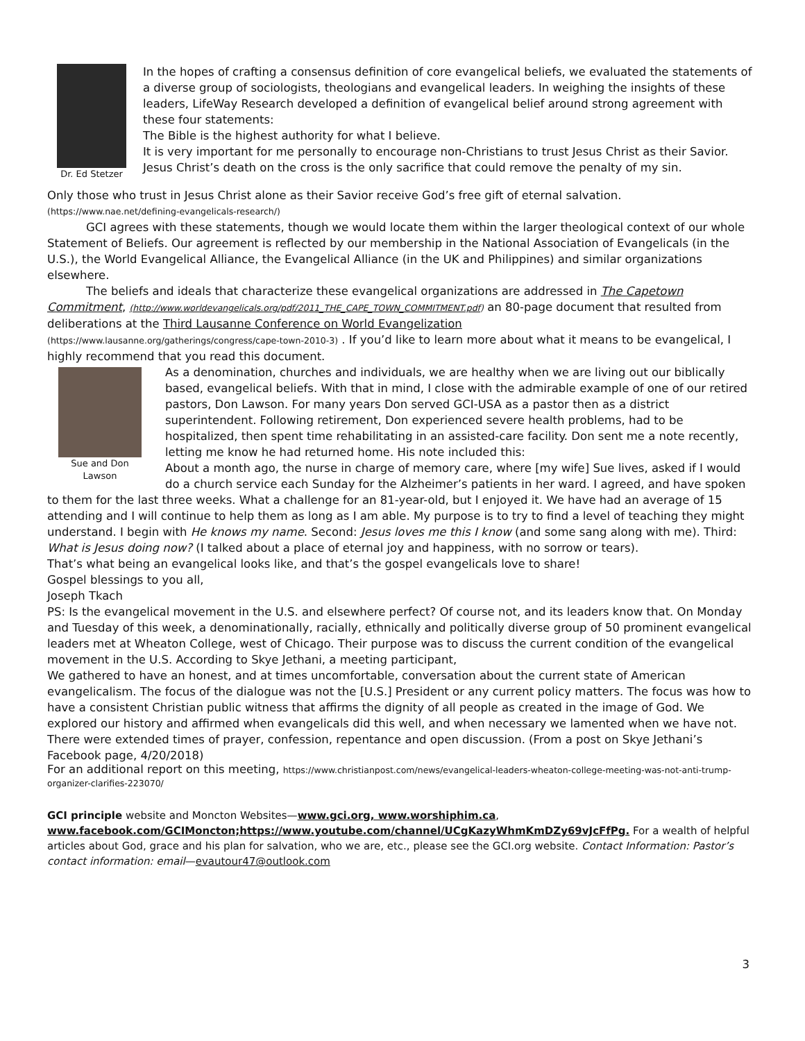Dr. Ed Stetzer
In the hopes of crafting a consensus definition of core evangelical beliefs, we evaluated the statements of a diverse group of sociologists, theologians and evangelical leaders. In weighing the insights of these leaders, LifeWay Research developed a definition of evangelical belief around strong agreement with these four statements:
The Bible is the highest authority for what I believe.
It is very important for me personally to encourage non-Christians to trust Jesus Christ as their Savior.
Jesus Christ’s death on the cross is the only sacrifice that could remove the penalty of my sin.
Only those who trust in Jesus Christ alone as their Savior receive God’s free gift of eternal salvation.
(https://www.nae.net/defining-evangelicals-research/)
GCI agrees with these statements, though we would locate them within the larger theological context of our whole Statement of Beliefs. Our agreement is reflected by our membership in the National Association of Evangelicals (in the U.S.), the World Evangelical Alliance, the Evangelical Alliance (in the UK and Philippines) and similar organizations elsewhere.
The beliefs and ideals that characterize these evangelical organizations are addressed in The Capetown Commitment, (http://www.worldevangelicals.org/pdf/2011_THE_CAPE_TOWN_COMMITMENT.pdf) an 80-page document that resulted from deliberations at the Third Lausanne Conference on World Evangelization
(https://www.lausanne.org/gatherings/congress/cape-town-2010-3) . If you’d like to learn more about what it means to be evangelical, I highly recommend that you read this document.
Sue and Don
Lawson
As a denomination, churches and individuals, we are healthy when we are living out our biblically based, evangelical beliefs. With that in mind, I close with the admirable example of one of our retired pastors, Don Lawson. For many years Don served GCI-USA as a pastor then as a district superintendent. Following retirement, Don experienced severe health problems, had to be hospitalized, then spent time rehabilitating in an assisted-care facility. Don sent me a note recently, letting me know he had returned home. His note included this:
About a month ago, the nurse in charge of memory care, where [my wife] Sue lives, asked if I would do a church service each Sunday for the Alzheimer’s patients in her ward. I agreed, and have spoken to them for the last three weeks. What a challenge for an 81-year-old, but I enjoyed it. We have had an average of 15 attending and I will continue to help them as long as I am able. My purpose is to try to find a level of teaching they might understand. I begin with He knows my name. Second: Jesus loves me this I know (and some sang along with me). Third: What is Jesus doing now? (I talked about a place of eternal joy and happiness, with no sorrow or tears).
That’s what being an evangelical looks like, and that’s the gospel evangelicals love to share!
Gospel blessings to you all,
Joseph Tkach
PS: Is the evangelical movement in the U.S. and elsewhere perfect? Of course not, and its leaders know that. On Monday and Tuesday of this week, a denominationally, racially, ethnically and politically diverse group of 50 prominent evangelical leaders met at Wheaton College, west of Chicago. Their purpose was to discuss the current condition of the evangelical movement in the U.S. According to Skye Jethani, a meeting participant,
We gathered to have an honest, and at times uncomfortable, conversation about the current state of American evangelicalism. The focus of the dialogue was not the [U.S.] President or any current policy matters. The focus was how to have a consistent Christian public witness that affirms the dignity of all people as created in the image of God. We explored our history and affirmed when evangelicals did this well, and when necessary we lamented when we have not. There were extended times of prayer, confession, repentance and open discussion. (From a post on Skye Jethani’s Facebook page, 4/20/2018)
For an additional report on this meeting, https://www.christianpost.com/news/evangelical-leaders-wheaton-college-meeting-was-not-anti-trump-organizer-clarifies-223070/
GCI principle website and Moncton Websites—www.gci.org, www.worshiphim.ca,
www.facebook.com/GCIMoncton;https://www.youtube.com/channel/UCgKazyWhmKmDZy69vJcFfPg. For a wealth of helpful articles about God, grace and his plan for salvation, who we are, etc., please see the GCI.org website. Contact Information: Pastor’s contact information: email—evautour47@outlook.com
3